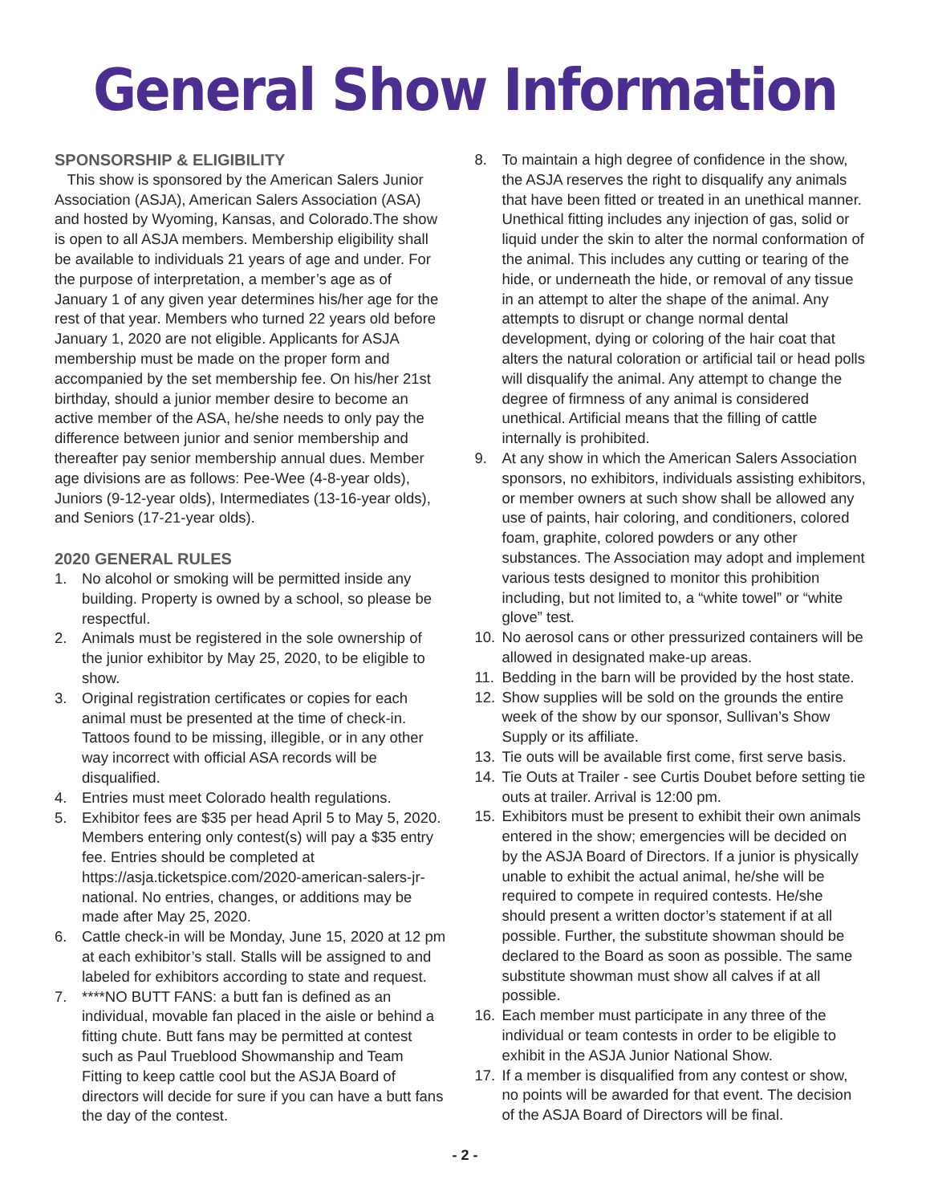General Show Information
SPONSORSHIP & ELIGIBILITY
This show is sponsored by the American Salers Junior Association (ASJA), American Salers Association (ASA) and hosted by Wyoming, Kansas, and Colorado.The show is open to all ASJA members. Membership eligibility shall be available to individuals 21 years of age and under. For the purpose of interpretation, a member’s age as of January 1 of any given year determines his/her age for the rest of that year. Members who turned 22 years old before January 1, 2020 are not eligible. Applicants for ASJA membership must be made on the proper form and accompanied by the set membership fee. On his/her 21st birthday, should a junior member desire to become an active member of the ASA, he/she needs to only pay the difference between junior and senior membership and thereafter pay senior membership annual dues. Member age divisions are as follows: Pee-Wee (4-8-year olds), Juniors (9-12-year olds), Intermediates (13-16-year olds), and Seniors (17-21-year olds).
2020 GENERAL RULES
1. No alcohol or smoking will be permitted inside any building. Property is owned by a school, so please be respectful.
2. Animals must be registered in the sole ownership of the junior exhibitor by May 25, 2020, to be eligible to show.
3. Original registration certificates or copies for each animal must be presented at the time of check-in. Tattoos found to be missing, illegible, or in any other way incorrect with official ASA records will be disqualified.
4. Entries must meet Colorado health regulations.
5. Exhibitor fees are $35 per head April 5 to May 5, 2020. Members entering only contest(s) will pay a $35 entry fee. Entries should be completed at https://asja.ticketspice.com/2020-american-salers-jr-national. No entries, changes, or additions may be made after May 25, 2020.
6. Cattle check-in will be Monday, June 15, 2020 at 12 pm at each exhibitor’s stall. Stalls will be assigned to and labeled for exhibitors according to state and request.
7. ****NO BUTT FANS: a butt fan is defined as an individual, movable fan placed in the aisle or behind a fitting chute. Butt fans may be permitted at contest such as Paul Trueblood Showmanship and Team Fitting to keep cattle cool but the ASJA Board of directors will decide for sure if you can have a butt fans the day of the contest.
8. To maintain a high degree of confidence in the show, the ASJA reserves the right to disqualify any animals that have been fitted or treated in an unethical manner. Unethical fitting includes any injection of gas, solid or liquid under the skin to alter the normal conformation of the animal. This includes any cutting or tearing of the hide, or underneath the hide, or removal of any tissue in an attempt to alter the shape of the animal. Any attempts to disrupt or change normal dental development, dying or coloring of the hair coat that alters the natural coloration or artificial tail or head polls will disqualify the animal. Any attempt to change the degree of firmness of any animal is considered unethical. Artificial means that the filling of cattle internally is prohibited.
9. At any show in which the American Salers Association sponsors, no exhibitors, individuals assisting exhibitors, or member owners at such show shall be allowed any use of paints, hair coloring, and conditioners, colored foam, graphite, colored powders or any other substances. The Association may adopt and implement various tests designed to monitor this prohibition including, but not limited to, a “white towel” or “white glove” test.
10. No aerosol cans or other pressurized containers will be allowed in designated make-up areas.
11. Bedding in the barn will be provided by the host state.
12. Show supplies will be sold on the grounds the entire week of the show by our sponsor, Sullivan’s Show Supply or its affiliate.
13. Tie outs will be available first come, first serve basis.
14. Tie Outs at Trailer - see Curtis Doubet before setting tie outs at trailer. Arrival is 12:00 pm.
15. Exhibitors must be present to exhibit their own animals entered in the show; emergencies will be decided on by the ASJA Board of Directors. If a junior is physically unable to exhibit the actual animal, he/she will be required to compete in required contests. He/she should present a written doctor’s statement if at all possible. Further, the substitute showman should be declared to the Board as soon as possible. The same substitute showman must show all calves if at all possible.
16. Each member must participate in any three of the individual or team contests in order to be eligible to exhibit in the ASJA Junior National Show.
17. If a member is disqualified from any contest or show, no points will be awarded for that event. The decision of the ASJA Board of Directors will be final.
- 2 -